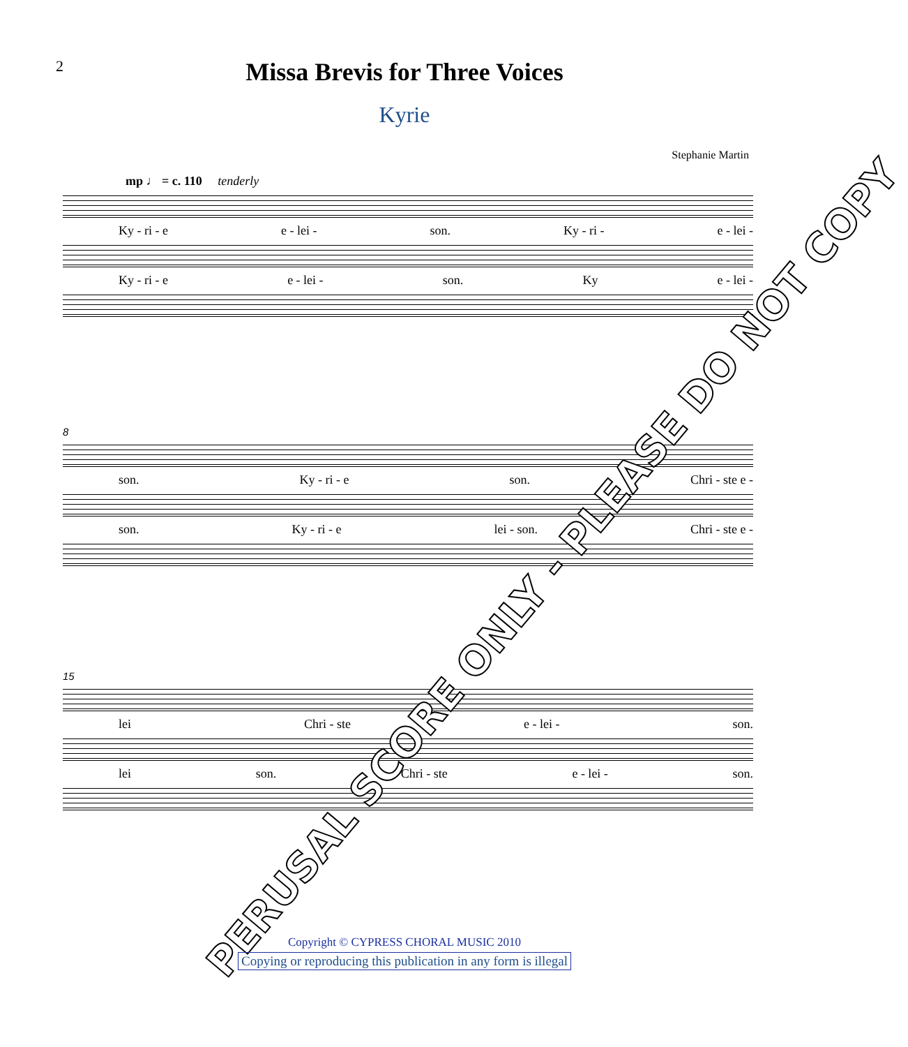2
Missa Brevis for Three Voices
Kyrie
Stephanie Martin
mp ♩ = c. 110 tenderly
Ky - ri - e e - lei - son. Ky - ri - e - lei -
Ky - ri - e e - lei - son. Ky e - lei -
8
son. Ky - ri - e son. Chri - ste e -
son. Ky - ri - e lei - son. Chri - ste e -
15
lei Chri - ste e - lei - son.
lei son. Chri - ste e - lei - son.
PERUSAL SCORE ONLY - PLEASE DO NOT COPY
Copyright © CYPRESS CHORAL MUSIC 2010
Copying or reproducing this publication in any form is illegal